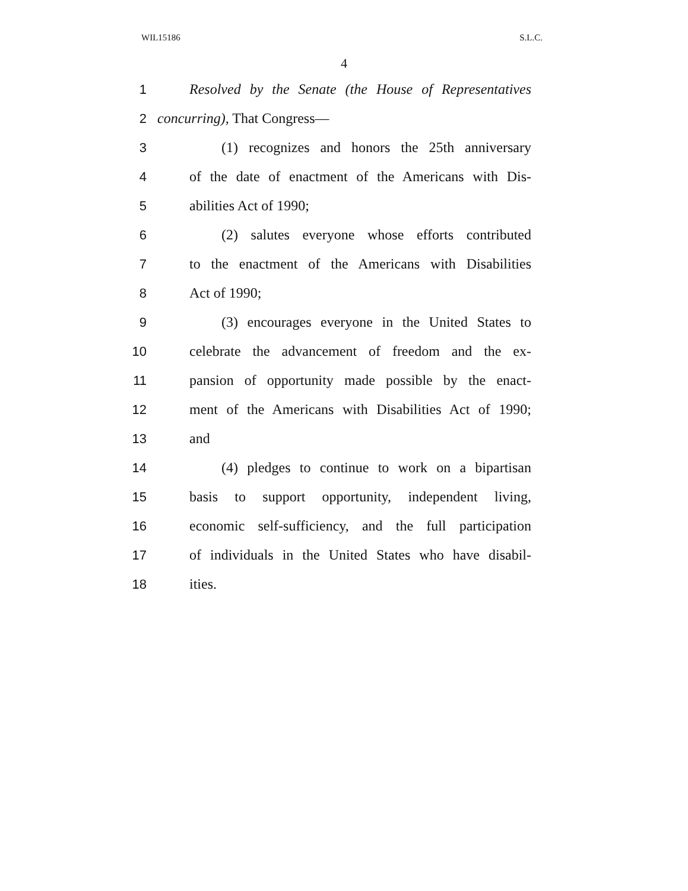WIL15186 S.L.C.
4
1 Resolved by the Senate (the House of Representatives
2 concurring), That Congress—
3 (1) recognizes and honors the 25th anniversary
4 of the date of enactment of the Americans with Dis-
5 abilities Act of 1990;
6 (2) salutes everyone whose efforts contributed
7 to the enactment of the Americans with Disabilities
8 Act of 1990;
9 (3) encourages everyone in the United States to
10 celebrate the advancement of freedom and the ex-
11 pansion of opportunity made possible by the enact-
12 ment of the Americans with Disabilities Act of 1990;
13 and
14 (4) pledges to continue to work on a bipartisan
15 basis to support opportunity, independent living,
16 economic self-sufficiency, and the full participation
17 of individuals in the United States who have disabil-
18 ities.